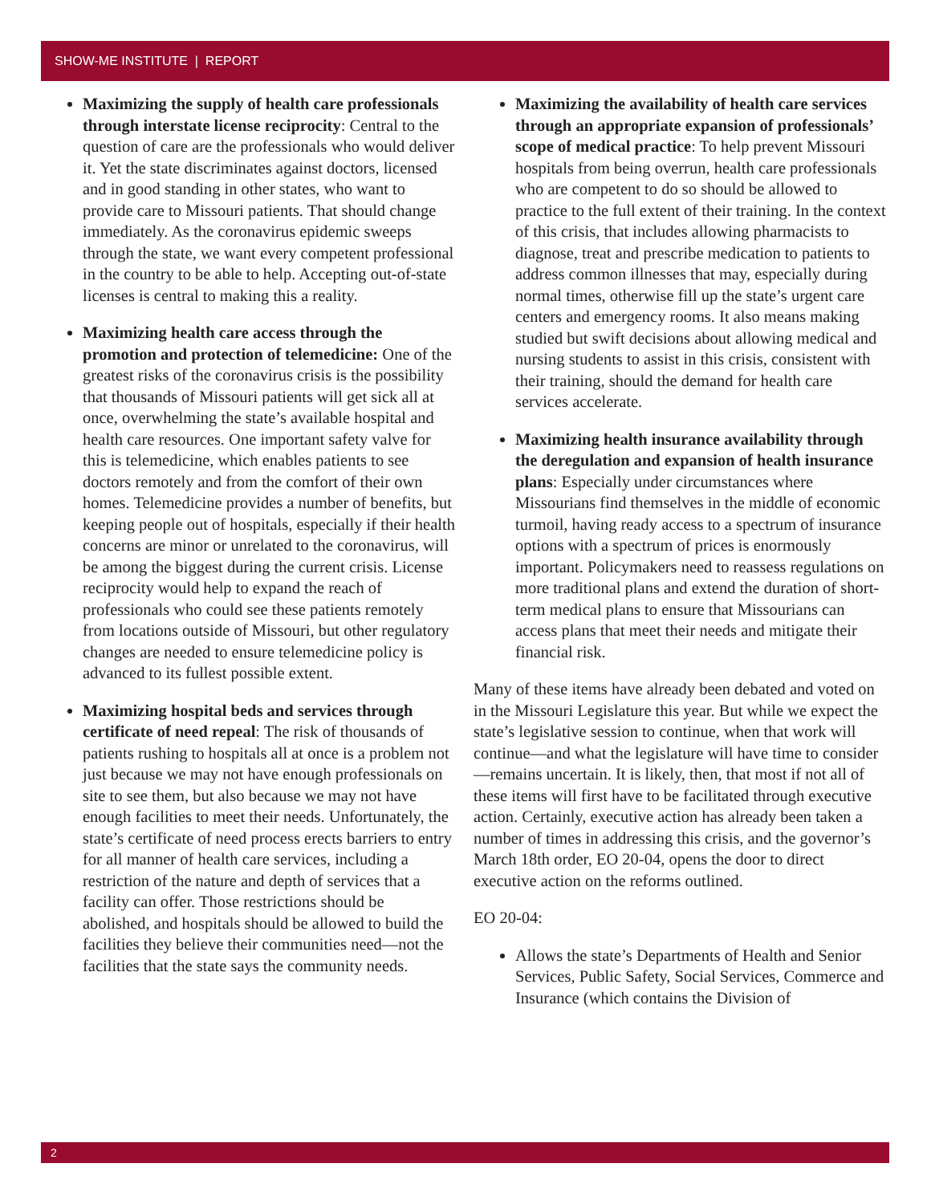SHOW-ME INSTITUTE | REPORT
Maximizing the supply of health care professionals through interstate license reciprocity: Central to the question of care are the professionals who would deliver it. Yet the state discriminates against doctors, licensed and in good standing in other states, who want to provide care to Missouri patients. That should change immediately. As the coronavirus epidemic sweeps through the state, we want every competent professional in the country to be able to help. Accepting out-of-state licenses is central to making this a reality.
Maximizing health care access through the promotion and protection of telemedicine: One of the greatest risks of the coronavirus crisis is the possibility that thousands of Missouri patients will get sick all at once, overwhelming the state’s available hospital and health care resources. One important safety valve for this is telemedicine, which enables patients to see doctors remotely and from the comfort of their own homes. Telemedicine provides a number of benefits, but keeping people out of hospitals, especially if their health concerns are minor or unrelated to the coronavirus, will be among the biggest during the current crisis. License reciprocity would help to expand the reach of professionals who could see these patients remotely from locations outside of Missouri, but other regulatory changes are needed to ensure telemedicine policy is advanced to its fullest possible extent.
Maximizing hospital beds and services through certificate of need repeal: The risk of thousands of patients rushing to hospitals all at once is a problem not just because we may not have enough professionals on site to see them, but also because we may not have enough facilities to meet their needs. Unfortunately, the state’s certificate of need process erects barriers to entry for all manner of health care services, including a restriction of the nature and depth of services that a facility can offer. Those restrictions should be abolished, and hospitals should be allowed to build the facilities they believe their communities need—not the facilities that the state says the community needs.
Maximizing the availability of health care services through an appropriate expansion of professionals’ scope of medical practice: To help prevent Missouri hospitals from being overrun, health care professionals who are competent to do so should be allowed to practice to the full extent of their training. In the context of this crisis, that includes allowing pharmacists to diagnose, treat and prescribe medication to patients to address common illnesses that may, especially during normal times, otherwise fill up the state’s urgent care centers and emergency rooms. It also means making studied but swift decisions about allowing medical and nursing students to assist in this crisis, consistent with their training, should the demand for health care services accelerate.
Maximizing health insurance availability through the deregulation and expansion of health insurance plans: Especially under circumstances where Missourians find themselves in the middle of economic turmoil, having ready access to a spectrum of insurance options with a spectrum of prices is enormously important. Policymakers need to reassess regulations on more traditional plans and extend the duration of short-term medical plans to ensure that Missourians can access plans that meet their needs and mitigate their financial risk.
Many of these items have already been debated and voted on in the Missouri Legislature this year. But while we expect the state’s legislative session to continue, when that work will continue—and what the legislature will have time to consider—remains uncertain. It is likely, then, that most if not all of these items will first have to be facilitated through executive action. Certainly, executive action has already been taken a number of times in addressing this crisis, and the governor’s March 18th order, EO 20-04, opens the door to direct executive action on the reforms outlined.
EO 20-04:
Allows the state’s Departments of Health and Senior Services, Public Safety, Social Services, Commerce and Insurance (which contains the Division of
2